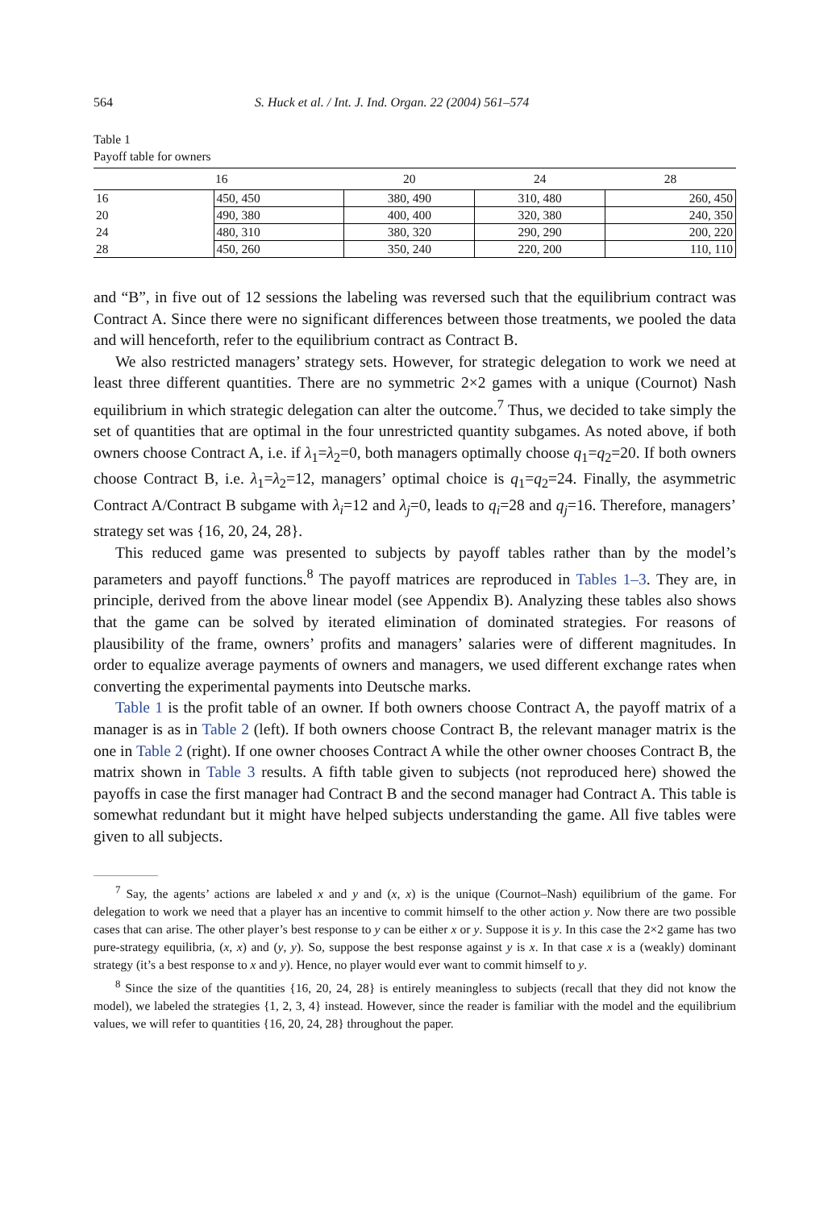564 S. Huck et al. / Int. J. Ind. Organ. 22 (2004) 561–574
Table 1
Payoff table for owners
| | 16 | 20 | 24 | 28 |
| --- | --- | --- | --- | --- |
| 16 | 450, 450 | 380, 490 | 310, 480 | 260, 450 |
| 20 | 490, 380 | 400, 400 | 320, 380 | 240, 350 |
| 24 | 480, 310 | 380, 320 | 290, 290 | 200, 220 |
| 28 | 450, 260 | 350, 240 | 220, 200 | 110, 110 |
and “B”, in five out of 12 sessions the labeling was reversed such that the equilibrium contract was Contract A. Since there were no significant differences between those treatments, we pooled the data and will henceforth, refer to the equilibrium contract as Contract B.
We also restricted managers’ strategy sets. However, for strategic delegation to work we need at least three different quantities. There are no symmetric 2×2 games with a unique (Cournot) Nash equilibrium in which strategic delegation can alter the outcome.<sup>7</sup> Thus, we decided to take simply the set of quantities that are optimal in the four unrestricted quantity subgames. As noted above, if both owners choose Contract A, i.e. if λ<sub>1</sub>=λ<sub>2</sub>=0, both managers optimally choose q<sub>1</sub>=q<sub>2</sub>=20. If both owners choose Contract B, i.e. λ<sub>1</sub>=λ<sub>2</sub>=12, managers’ optimal choice is q<sub>1</sub>=q<sub>2</sub>=24. Finally, the asymmetric Contract A/Contract B subgame with λ<sub>i</sub>=12 and λ<sub>j</sub>=0, leads to q<sub>i</sub>=28 and q<sub>j</sub>=16. Therefore, managers’ strategy set was {16, 20, 24, 28}.
This reduced game was presented to subjects by payoff tables rather than by the model’s parameters and payoff functions.<sup>8</sup> The payoff matrices are reproduced in Tables 1–3. They are, in principle, derived from the above linear model (see Appendix B). Analyzing these tables also shows that the game can be solved by iterated elimination of dominated strategies. For reasons of plausibility of the frame, owners’ profits and managers’ salaries were of different magnitudes. In order to equalize average payments of owners and managers, we used different exchange rates when converting the experimental payments into Deutsche marks.
Table 1 is the profit table of an owner. If both owners choose Contract A, the payoff matrix of a manager is as in Table 2 (left). If both owners choose Contract B, the relevant manager matrix is the one in Table 2 (right). If one owner chooses Contract A while the other owner chooses Contract B, the matrix shown in Table 3 results. A fifth table given to subjects (not reproduced here) showed the payoffs in case the first manager had Contract B and the second manager had Contract A. This table is somewhat redundant but it might have helped subjects understanding the game. All five tables were given to all subjects.
<sup>7</sup> Say, the agents’ actions are labeled x and y and (x, x) is the unique (Cournot–Nash) equilibrium of the game. For delegation to work we need that a player has an incentive to commit himself to the other action y. Now there are two possible cases that can arise. The other player’s best response to y can be either x or y. Suppose it is y. In this case the 2×2 game has two pure-strategy equilibria, (x, x) and (y, y). So, suppose the best response against y is x. In that case x is a (weakly) dominant strategy (it’s a best response to x and y). Hence, no player would ever want to commit himself to y.
<sup>8</sup> Since the size of the quantities {16, 20, 24, 28} is entirely meaningless to subjects (recall that they did not know the model), we labeled the strategies {1, 2, 3, 4} instead. However, since the reader is familiar with the model and the equilibrium values, we will refer to quantities {16, 20, 24, 28} throughout the paper.